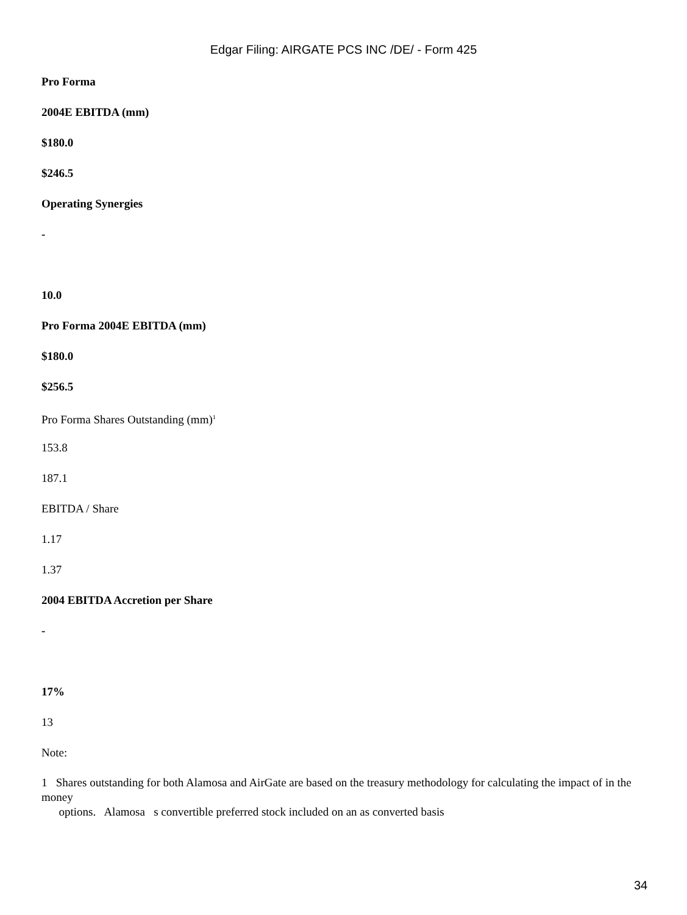Edgar Filing: AIRGATE PCS INC /DE/ - Form 425
Pro Forma
2004E EBITDA (mm)
$180.0
$246.5
Operating Synergies
-
10.0
Pro Forma 2004E EBITDA (mm)
$180.0
$256.5
Pro Forma Shares Outstanding (mm)<sup>1</sup>
153.8
187.1
EBITDA / Share
1.17
1.37
2004 EBITDA Accretion per Share
-
17%
13
Note:
1 Shares outstanding for both Alamosa and AirGate are based on the treasury methodology for calculating the impact of in the money
options. Alamosa s convertible preferred stock included on an as converted basis
34